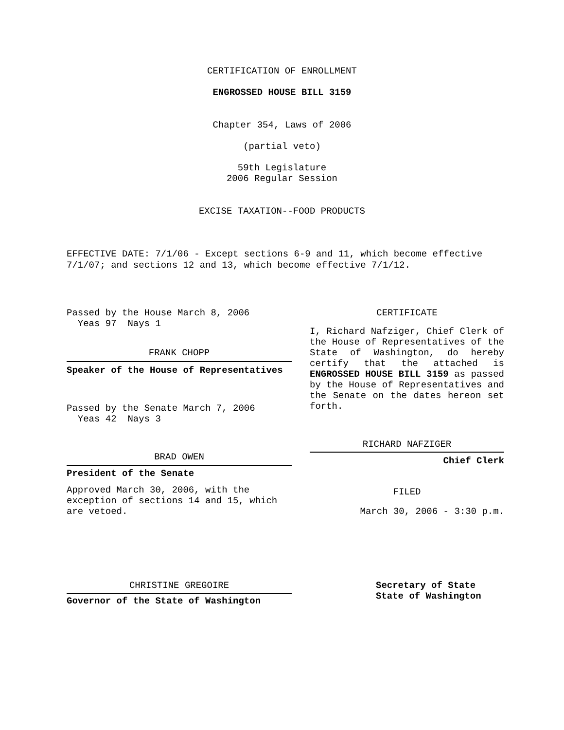CERTIFICATION OF ENROLLMENT
ENGROSSED HOUSE BILL 3159
Chapter 354, Laws of 2006
(partial veto)
59th Legislature
2006 Regular Session
EXCISE TAXATION--FOOD PRODUCTS
EFFECTIVE DATE: 7/1/06 - Except sections 6-9 and 11, which become effective 7/1/07; and sections 12 and 13, which become effective 7/1/12.
Passed by the House March 8, 2006
Yeas 97 Nays 1
FRANK CHOPP
Speaker of the House of Representatives
Passed by the Senate March 7, 2006
Yeas 42 Nays 3
BRAD OWEN
President of the Senate
Approved March 30, 2006, with the exception of sections 14 and 15, which are vetoed.
CHRISTINE GREGOIRE
Governor of the State of Washington
CERTIFICATE
I, Richard Nafziger, Chief Clerk of the House of Representatives of the State of Washington, do hereby certify that the attached is ENGROSSED HOUSE BILL 3159 as passed by the House of Representatives and the Senate on the dates hereon set forth.
RICHARD NAFZIGER
Chief Clerk
FILED
March 30, 2006 - 3:30 p.m.
Secretary of State
State of Washington